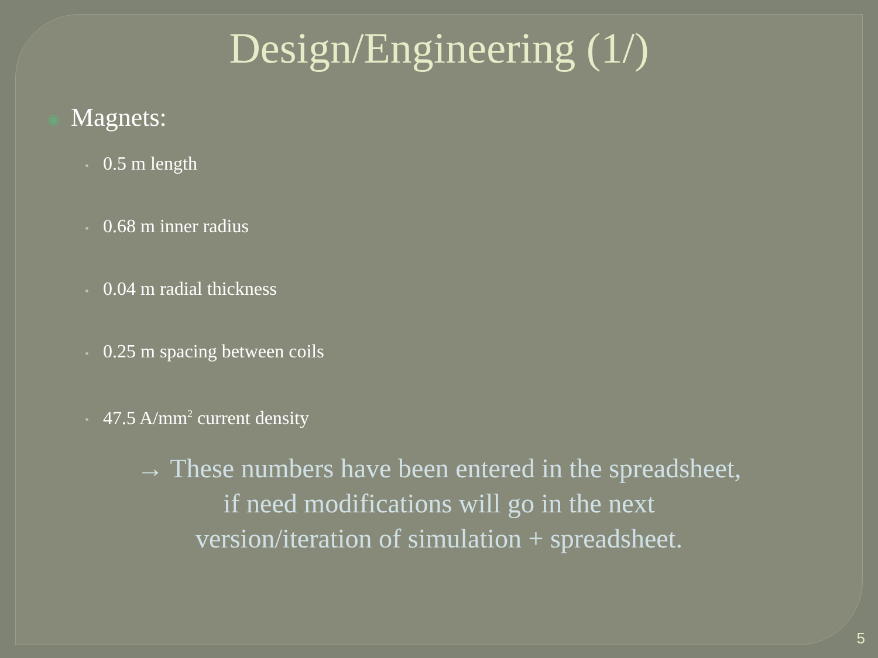Design/Engineering (1/)
◉ Magnets:
• 0.5 m length
• 0.68 m inner radius
• 0.04 m radial thickness
• 0.25 m spacing between coils
• 47.5 A/mm<sup>2</sup> current density
→ These numbers have been entered in the spreadsheet,
if need modifications will go in the next
version/iteration of simulation + spreadsheet.
5